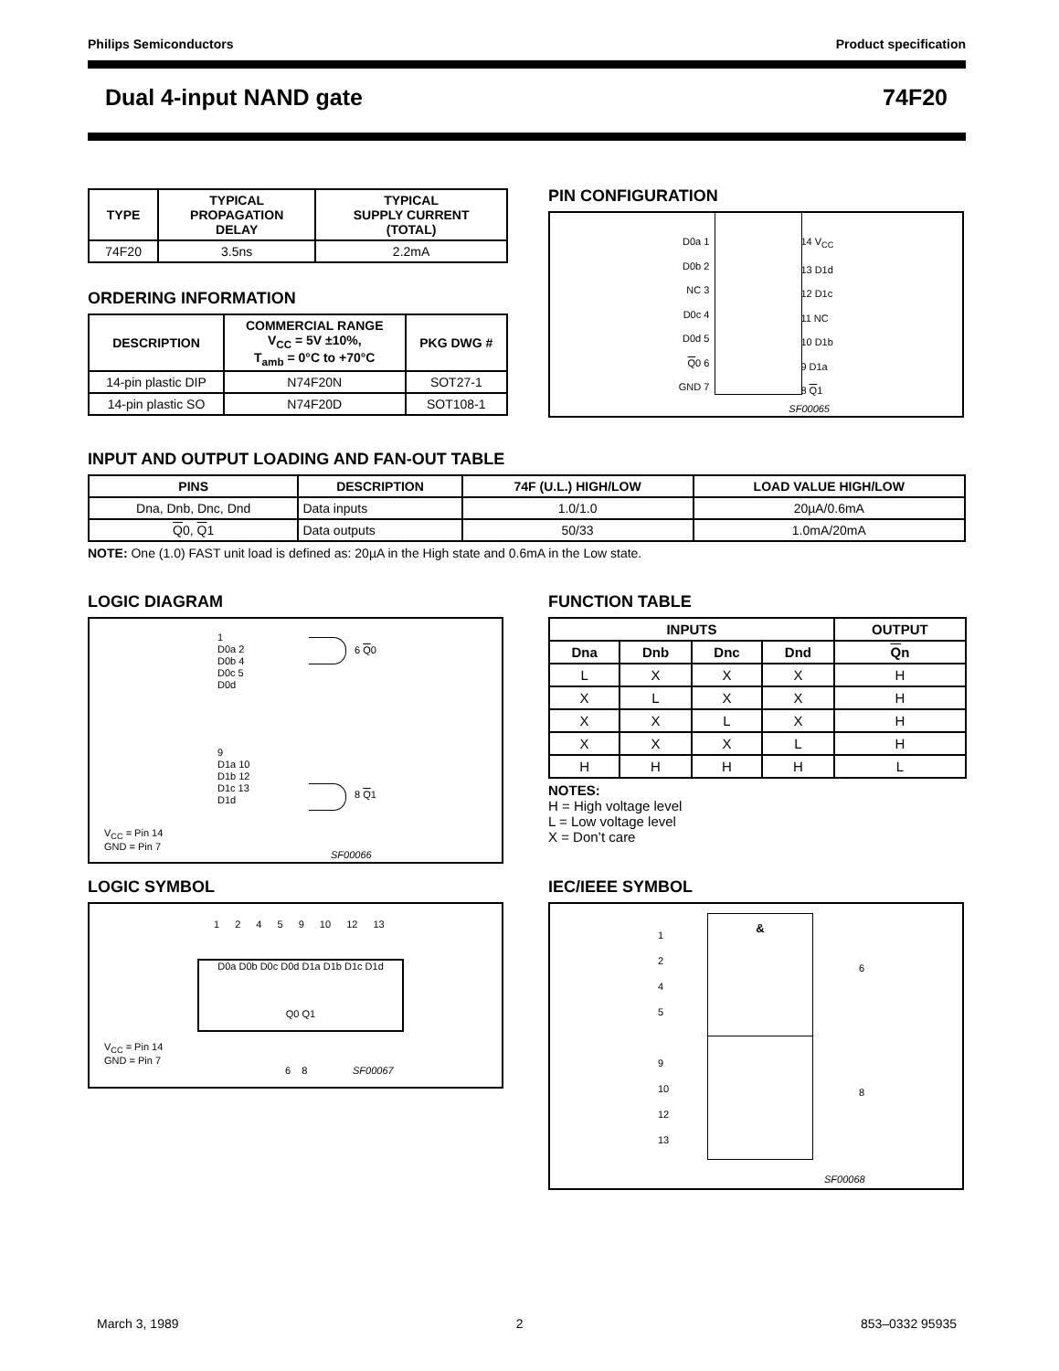Philips Semiconductors Product specification
Dual 4-input NAND gate 74F20
| TYPE | TYPICAL PROPAGATION DELAY | TYPICAL SUPPLY CURRENT (TOTAL) |
| --- | --- | --- |
| 74F20 | 3.5ns | 2.2mA |
ORDERING INFORMATION
| DESCRIPTION | COMMERCIAL RANGE V<sub>CC</sub> = 5V ±10%, T<sub>amb</sub> = 0°C to +70°C | PKG DWG # |
| --- | --- | --- |
| 14-pin plastic DIP | N74F20N | SOT27-1 |
| 14-pin plastic SO | N74F20D | SOT108-1 |
PIN CONFIGURATION
D0a 1
D0b 2
NC 3
D0c 4
D0d 5
Q0 6
GND 7
14 V<sub>CC</sub>
13 D1d
12 D1c
11 NC
10 D1b
9 D1a
8 Q1
SF00065
INPUT AND OUTPUT LOADING AND FAN-OUT TABLE
| PINS | DESCRIPTION | 74F (U.L.) HIGH/LOW | LOAD VALUE HIGH/LOW |
| --- | --- | --- | --- |
| Dna, Dnb, Dnc, Dnd | Data inputs | 1.0/1.0 | 20µA/0.6mA |
| Q 0, Q 1 | Data outputs | 50/33 | 1.0mA/20mA |
NOTE: One (1.0) FAST unit load is defined as: 20µA in the High state and 0.6mA in the Low state.
LOGIC DIAGRAM
1
D0a 2
D0b 4
D0c 5
D0d
6 Q0
9
D1a 10
D1b 12
D1c 13
D1d
8 Q1
V<sub>CC</sub> = Pin 14
GND = Pin 7
SF00066
FUNCTION TABLE
| INPUTS | | | | OUTPUT |
| --- | --- | --- | --- | --- |
| Dna | Dnb | Dnc | Dnd | Q n |
| L | X | X | X | H |
| X | L | X | X | H |
| X | X | L | X | H |
| X | X | X | L | H |
| H | H | H | H | L |
NOTES:
H = High voltage level
L = Low voltage level
X = Don’t care
LOGIC SYMBOL
1 2 4 5 9 10 12 13
D0a D0b D0c D0d D1a D1b D1c D1d
Q0 Q1
V<sub>CC</sub> = Pin 14
GND = Pin 7
6 8 SF00067
IEC/IEEE SYMBOL
&
1
2
4
5
9
10
12
13
6
8
SF00068
March 3, 1989 2 853–0332 95935